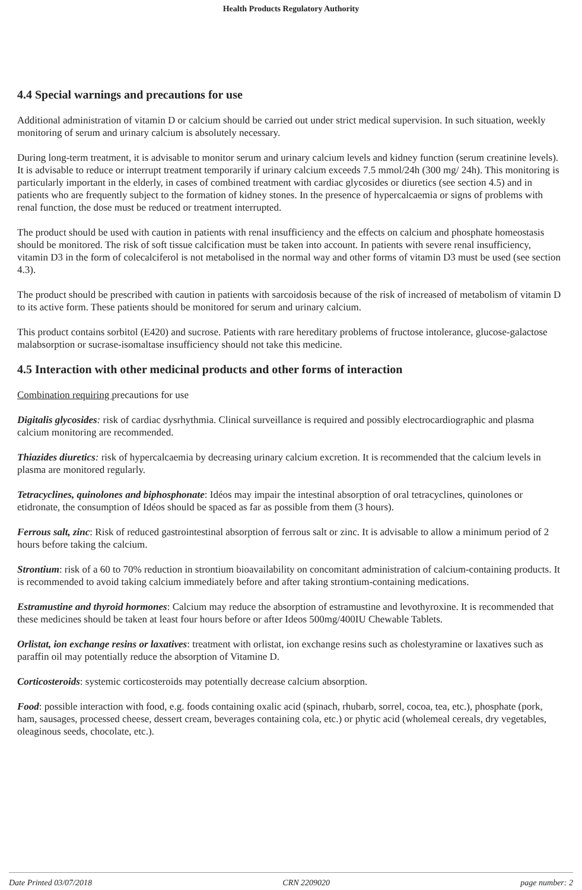Health Products Regulatory Authority
4.4 Special warnings and precautions for use
Additional administration of vitamin D or calcium should be carried out under strict medical supervision. In such situation, weekly monitoring of serum and urinary calcium is absolutely necessary.
During long-term treatment, it is advisable to monitor serum and urinary calcium levels and kidney function (serum creatinine levels). It is advisable to reduce or interrupt treatment temporarily if urinary calcium exceeds 7.5 mmol/24h (300 mg/ 24h). This monitoring is particularly important in the elderly, in cases of combined treatment with cardiac glycosides or diuretics (see section 4.5) and in patients who are frequently subject to the formation of kidney stones. In the presence of hypercalcaemia or signs of problems with renal function, the dose must be reduced or treatment interrupted.
The product should be used with caution in patients with renal insufficiency and the effects on calcium and phosphate homeostasis should be monitored. The risk of soft tissue calcification must be taken into account. In patients with severe renal insufficiency, vitamin D3 in the form of colecalciferol is not metabolised in the normal way and other forms of vitamin D3 must be used (see section 4.3).
The product should be prescribed with caution in patients with sarcoidosis because of the risk of increased of metabolism of vitamin D to its active form. These patients should be monitored for serum and urinary calcium.
This product contains sorbitol (E420) and sucrose. Patients with rare hereditary problems of fructose intolerance, glucose-galactose malabsorption or sucrase-isomaltase insufficiency should not take this medicine.
4.5 Interaction with other medicinal products and other forms of interaction
Combination requiring precautions for use
Digitalis glycosides: risk of cardiac dysrhythmia. Clinical surveillance is required and possibly electrocardiographic and plasma calcium monitoring are recommended.
Thiazides diuretics: risk of hypercalcaemia by decreasing urinary calcium excretion. It is recommended that the calcium levels in plasma are monitored regularly.
Tetracyclines, quinolones and biphosphonate: Idéos may impair the intestinal absorption of oral tetracyclines, quinolones or etidronate, the consumption of Idéos should be spaced as far as possible from them (3 hours).
Ferrous salt, zinc: Risk of reduced gastrointestinal absorption of ferrous salt or zinc. It is advisable to allow a minimum period of 2 hours before taking the calcium.
Strontium: risk of a 60 to 70% reduction in strontium bioavailability on concomitant administration of calcium-containing products. It is recommended to avoid taking calcium immediately before and after taking strontium-containing medications.
Estramustine and thyroid hormones: Calcium may reduce the absorption of estramustine and levothyroxine. It is recommended that these medicines should be taken at least four hours before or after Ideos 500mg/400IU Chewable Tablets.
Orlistat, ion exchange resins or laxatives: treatment with orlistat, ion exchange resins such as cholestyramine or laxatives such as paraffin oil may potentially reduce the absorption of Vitamine D.
Corticosteroids: systemic corticosteroids may potentially decrease calcium absorption.
Food: possible interaction with food, e.g. foods containing oxalic acid (spinach, rhubarb, sorrel, cocoa, tea, etc.), phosphate (pork, ham, sausages, processed cheese, dessert cream, beverages containing cola, etc.) or phytic acid (wholemeal cereals, dry vegetables, oleaginous seeds, chocolate, etc.).
Date Printed 03/07/2018 CRN 2209020 page number: 2